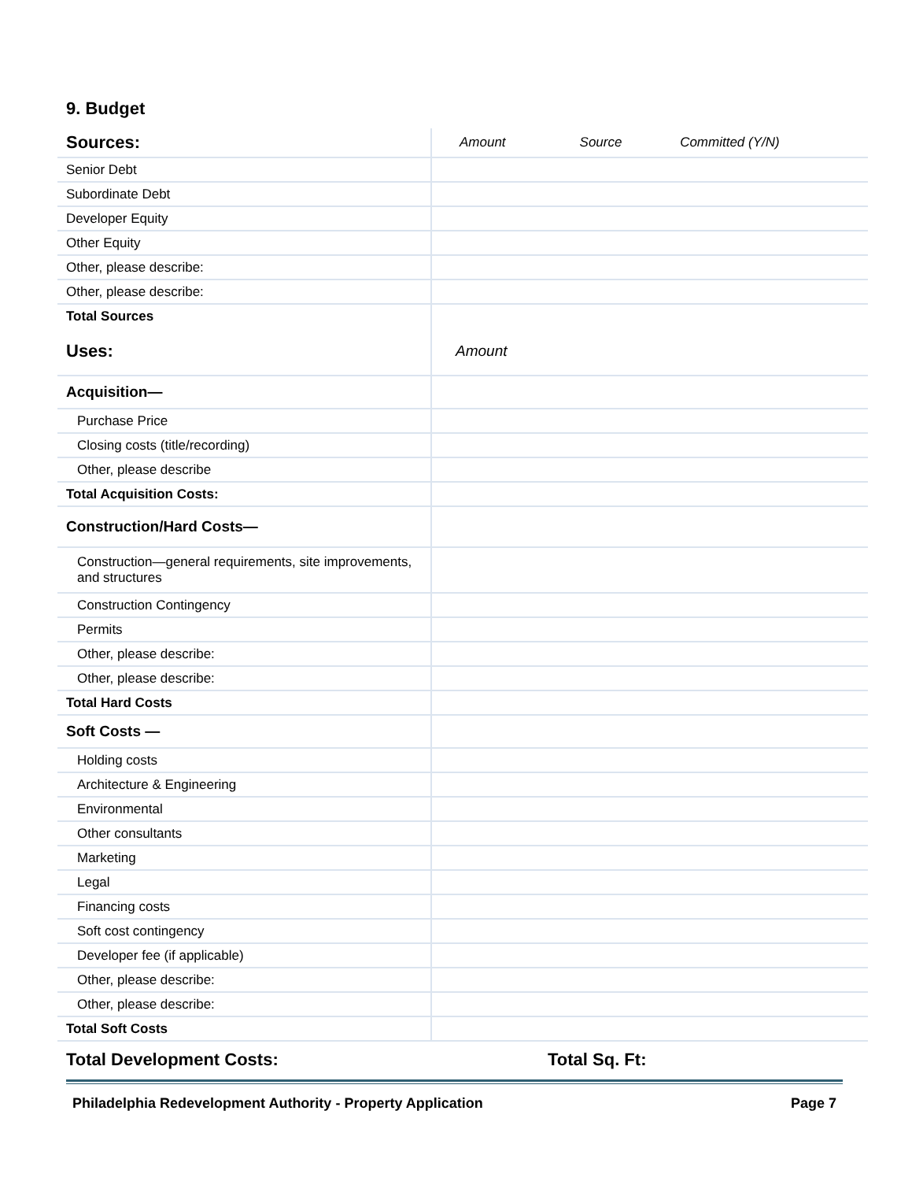9. Budget
| Sources: | Amount | Source | Committed (Y/N) |
| Senior Debt | | | |
| Subordinate Debt | | | |
| Developer Equity | | | |
| Other Equity | | | |
| Other, please describe: | | | |
| Other, please describe: | | | |
| Total Sources | | | |
| Uses: | Amount | | |
| Acquisition— | | | |
| Purchase Price | | | |
| Closing costs (title/recording) | | | |
| Other, please describe | | | |
| Total Acquisition Costs: | | | |
| Construction/Hard Costs— | | | |
| Construction—general requirements, site improvements, and structures | | | |
| Construction Contingency | | | |
| Permits | | | |
| Other, please describe: | | | |
| Other, please describe: | | | |
| Total Hard Costs | | | |
| Soft Costs — | | | |
| Holding costs | | | |
| Architecture & Engineering | | | |
| Environmental | | | |
| Other consultants | | | |
| Marketing | | | |
| Legal | | | |
| Financing costs | | | |
| Soft cost contingency | | | |
| Developer fee (if applicable) | | | |
| Other, please describe: | | | |
| Other, please describe: | | | |
| Total Soft Costs | | | |
Total Development Costs: Total Sq. Ft:
Philadelphia Redevelopment Authority - Property Application Page 7